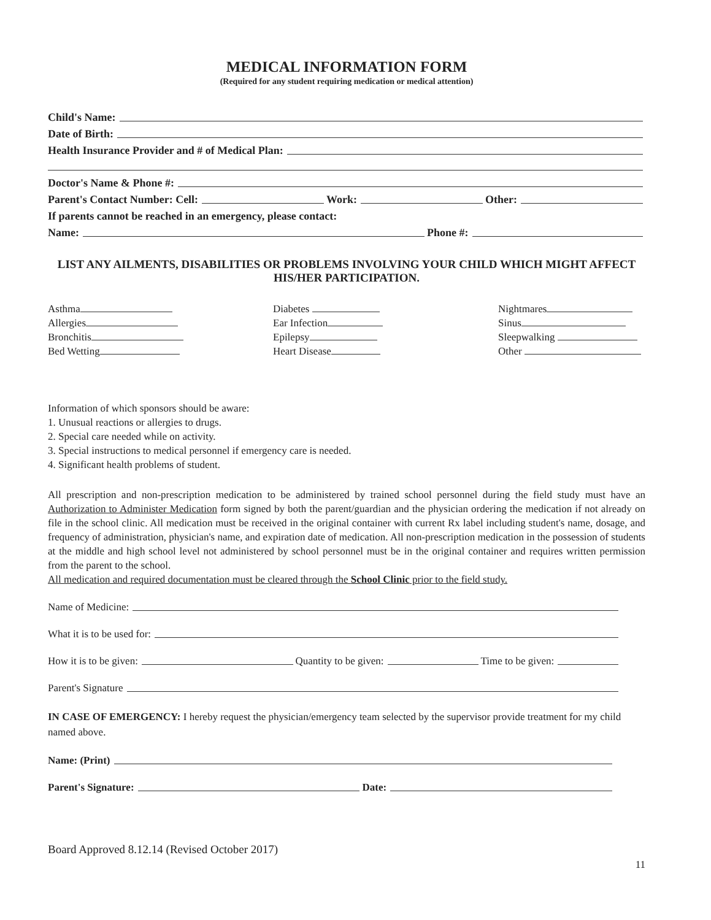MEDICAL INFORMATION FORM
(Required for any student requiring medication or medical attention)
Child's Name:
Date of Birth:
Health Insurance Provider and # of Medical Plan:
Doctor's Name & Phone #:
Parent's Contact Number: Cell: Work: Other:
If parents cannot be reached in an emergency, please contact:
Name: Phone #:
LIST ANY AILMENTS, DISABILITIES OR PROBLEMS INVOLVING YOUR CHILD WHICH MIGHT AFFECT HIS/HER PARTICIPATION.
Asthma
Allergies
Bronchitis
Bed Wetting
Diabetes
Ear Infection
Epilepsy
Heart Disease
Nightmares
Sinus
Sleepwalking
Other
Information of which sponsors should be aware:
1. Unusual reactions or allergies to drugs.
2. Special care needed while on activity.
3. Special instructions to medical personnel if emergency care is needed.
4. Significant health problems of student.
All prescription and non-prescription medication to be administered by trained school personnel during the field study must have an Authorization to Administer Medication form signed by both the parent/guardian and the physician ordering the medication if not already on file in the school clinic. All medication must be received in the original container with current Rx label including student's name, dosage, and frequency of administration, physician's name, and expiration date of medication. All non-prescription medication in the possession of students at the middle and high school level not administered by school personnel must be in the original container and requires written permission from the parent to the school.
All medication and required documentation must be cleared through the School Clinic prior to the field study.
Name of Medicine:
What it is to be used for:
How it is to be given: Quantity to be given: Time to be given:
Parent's Signature
IN CASE OF EMERGENCY: I hereby request the physician/emergency team selected by the supervisor provide treatment for my child named above.
Name: (Print)
Parent's Signature: Date:
Board Approved 8.12.14 (Revised October 2017)
11